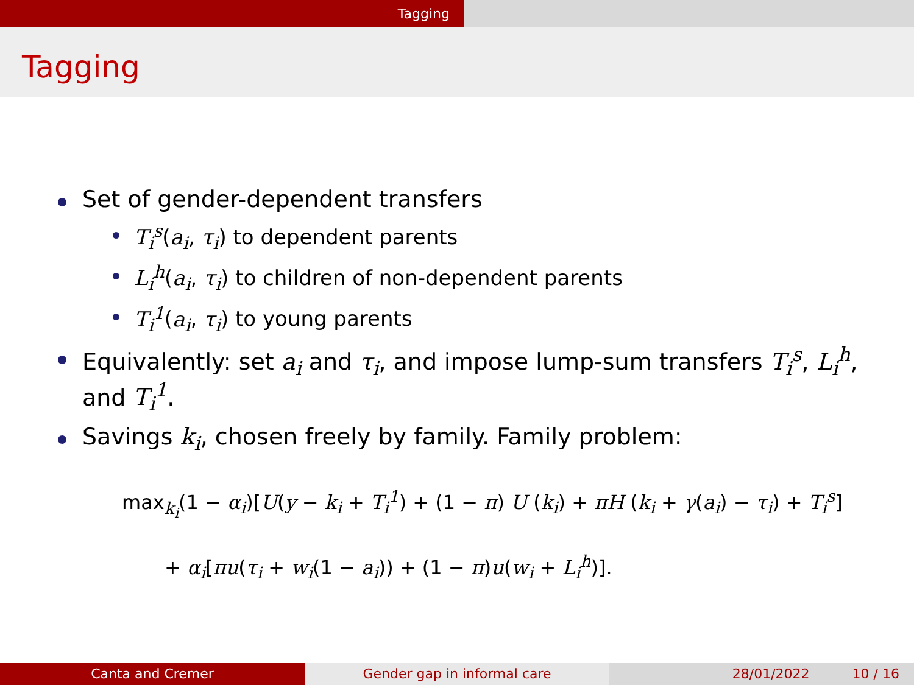Tagging
Tagging
Set of gender-dependent transfers
T<sub>i</sub><sup>s</sup>(a<sub>i</sub>, τ<sub>i</sub>) to dependent parents
L<sub>i</sub><sup>h</sup>(a<sub>i</sub>, τ<sub>i</sub>) to children of non-dependent parents
T<sub>i</sub><sup>1</sup>(a<sub>i</sub>, τ<sub>i</sub>) to young parents
Equivalently: set a<sub>i</sub> and τ<sub>i</sub>, and impose lump-sum transfers T<sub>i</sub><sup>s</sup>, L<sub>i</sub><sup>h</sup>,
and T<sub>i</sub><sup>1</sup>.
Savings k<sub>i</sub>, chosen freely by family. Family problem:
max<sub>k<sub>i</sub></sub>(1 − α<sub>i</sub>)[U(y − k<sub>i</sub> + T<sub>i</sub><sup>1</sup>) + (1 − π) U (k<sub>i</sub>) + πH (k<sub>i</sub> + γ(a<sub>i</sub>) − τ<sub>i</sub>) + T<sub>i</sub><sup>s</sup>]
+ α<sub>i</sub>[πu(τ<sub>i</sub> + w<sub>i</sub>(1 − a<sub>i</sub>)) + (1 − π)u(w<sub>i</sub> + L<sub>i</sub><sup>h</sup>)].
Canta and Cremer Gender gap in informal care 28/01/2022 10 / 16